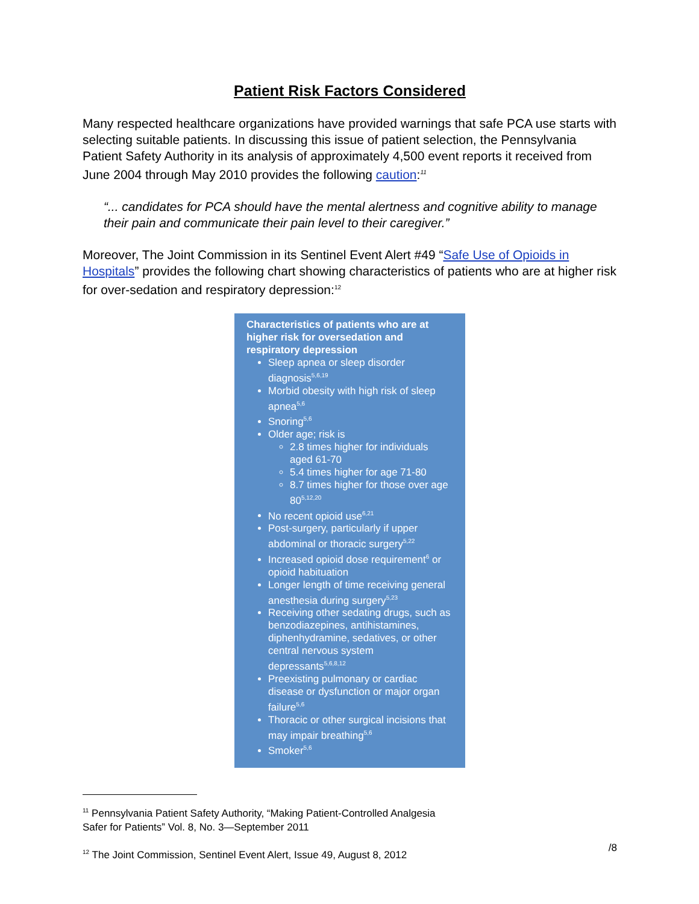Patient Risk Factors Considered
Many respected healthcare organizations have provided warnings that safe PCA use starts with selecting suitable patients. In discussing this issue of patient selection, the Pennsylvania Patient Safety Authority in its analysis of approximately 4,500 event reports it received from June 2004 through May 2010 provides the following caution:<sup>11</sup>
“... candidates for PCA should have the mental alertness and cognitive ability to manage their pain and communicate their pain level to their caregiver.”
Moreover, The Joint Commission in its Sentinel Event Alert #49 “Safe Use of Opioids in Hospitals” provides the following chart showing characteristics of patients who are at higher risk for over-sedation and respiratory depression:<sup>12</sup>
Characteristics of patients who are at higher risk for oversedation and respiratory depression
Sleep apnea or sleep disorder diagnosis<sup>5,6,19</sup>
Morbid obesity with high risk of sleep apnea<sup>5,6</sup>
Snoring<sup>5,6</sup>
Older age; risk is
2.8 times higher for individuals aged 61-70
5.4 times higher for age 71-80
8.7 times higher for those over age 80<sup>5,12,20</sup>
No recent opioid use<sup>6,21</sup>
Post-surgery, particularly if upper abdominal or thoracic surgery<sup>5,22</sup>
Increased opioid dose requirement<sup>6</sup> or opioid habituation
Longer length of time receiving general anesthesia during surgery<sup>5,23</sup>
Receiving other sedating drugs, such as benzodiazepines, antihistamines, diphenhydramine, sedatives, or other central nervous system depressants<sup>5,6,8,12</sup>
Preexisting pulmonary or cardiac disease or dysfunction or major organ failure<sup>5,6</sup>
Thoracic or other surgical incisions that may impair breathing<sup>5,6</sup>
Smoker<sup>5,6</sup>
<sup>11</sup> Pennsylvania Patient Safety Authority, “Making Patient-Controlled Analgesia
Safer for Patients” Vol. 8, No. 3—September 2011
<sup>12</sup> The Joint Commission, Sentinel Event Alert, Issue 49, August 8, 2012
/8